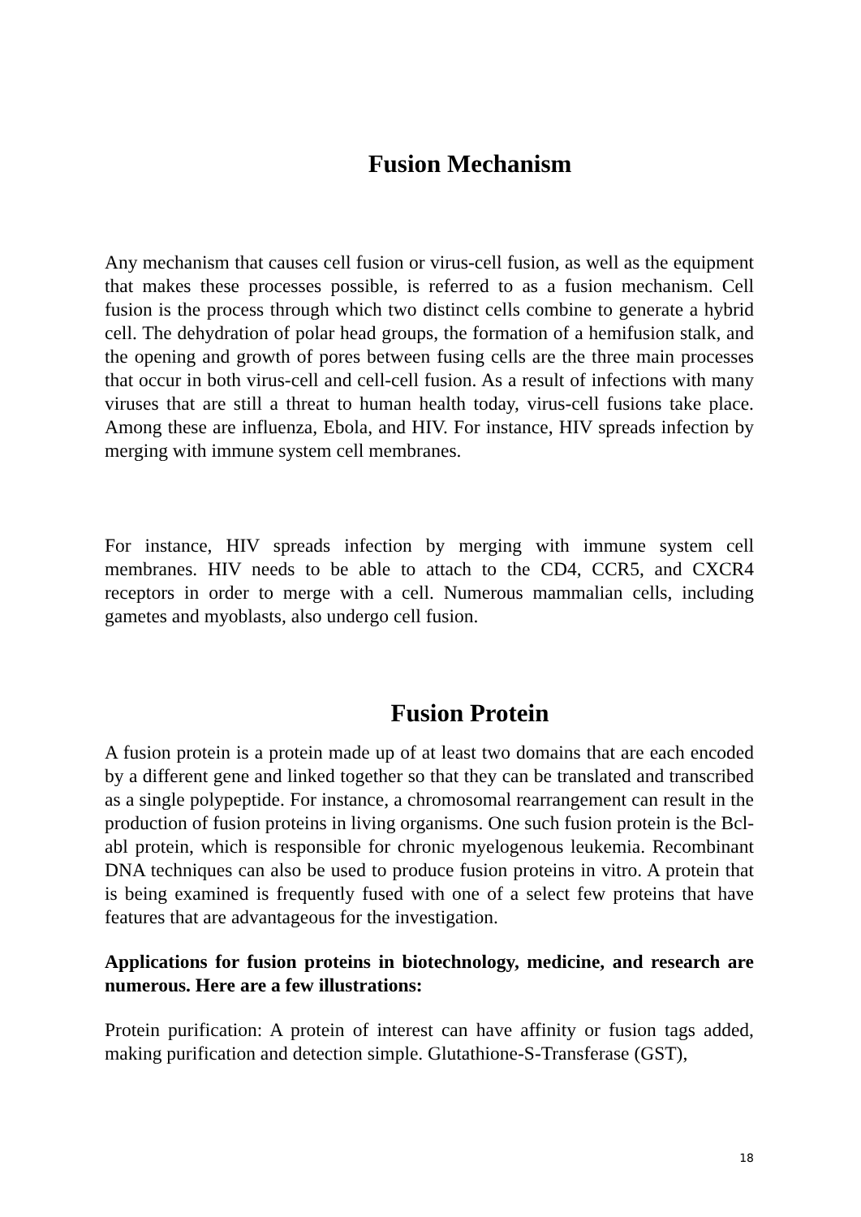Fusion Mechanism
Any mechanism that causes cell fusion or virus-cell fusion, as well as the equipment that makes these processes possible, is referred to as a fusion mechanism. Cell fusion is the process through which two distinct cells combine to generate a hybrid cell. The dehydration of polar head groups, the formation of a hemifusion stalk, and the opening and growth of pores between fusing cells are the three main processes that occur in both virus-cell and cell-cell fusion. As a result of infections with many viruses that are still a threat to human health today, virus-cell fusions take place. Among these are influenza, Ebola, and HIV. For instance, HIV spreads infection by merging with immune system cell membranes.
For instance, HIV spreads infection by merging with immune system cell membranes. HIV needs to be able to attach to the CD4, CCR5, and CXCR4 receptors in order to merge with a cell. Numerous mammalian cells, including gametes and myoblasts, also undergo cell fusion.
Fusion Protein
A fusion protein is a protein made up of at least two domains that are each encoded by a different gene and linked together so that they can be translated and transcribed as a single polypeptide. For instance, a chromosomal rearrangement can result in the production of fusion proteins in living organisms. One such fusion protein is the Bcl-abl protein, which is responsible for chronic myelogenous leukemia. Recombinant DNA techniques can also be used to produce fusion proteins in vitro. A protein that is being examined is frequently fused with one of a select few proteins that have features that are advantageous for the investigation.
Applications for fusion proteins in biotechnology, medicine, and research are numerous. Here are a few illustrations:
Protein purification: A protein of interest can have affinity or fusion tags added, making purification and detection simple. Glutathione-S-Transferase (GST),
18